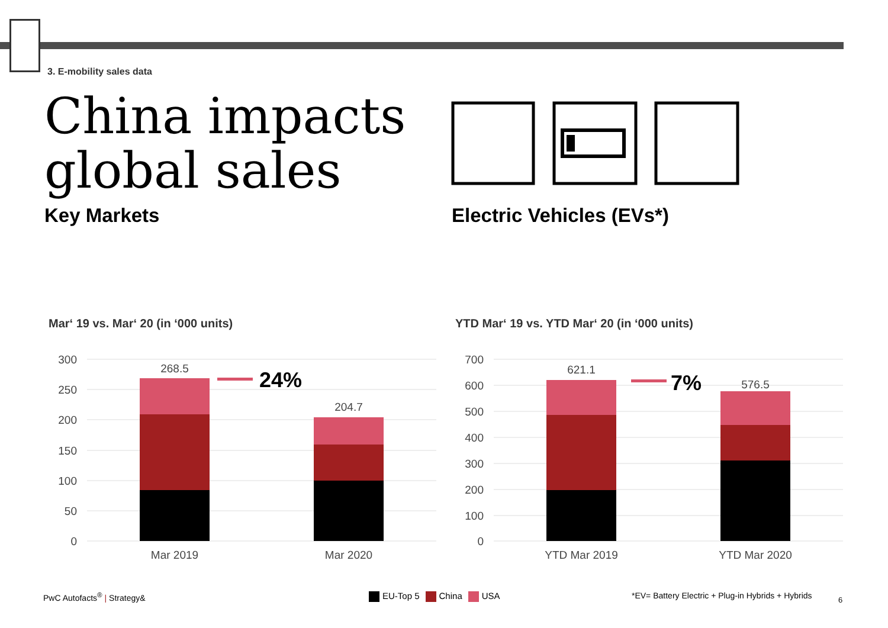3. E-mobility sales data
China impacts
global sales
Key Markets Electric Vehicles (EVs*)
Mar‘ 19 vs. Mar‘ 20 (in ‘000 units)
YTD Mar‘ 19 vs. YTD Mar‘ 20 (in ‘000 units)
300
250
200
150
100
50
0
268.5
204.7
24%
Mar 2019
Mar 2020
700
600
500
400
300
200
100
0
621.1
576.5
7%
YTD Mar 2019
YTD Mar 2020
PwC Autofacts<sup>®</sup> | Strategy& EU-Top 5 China USA
*EV= Battery Electric + Plug-in Hybrids + Hybrids
6